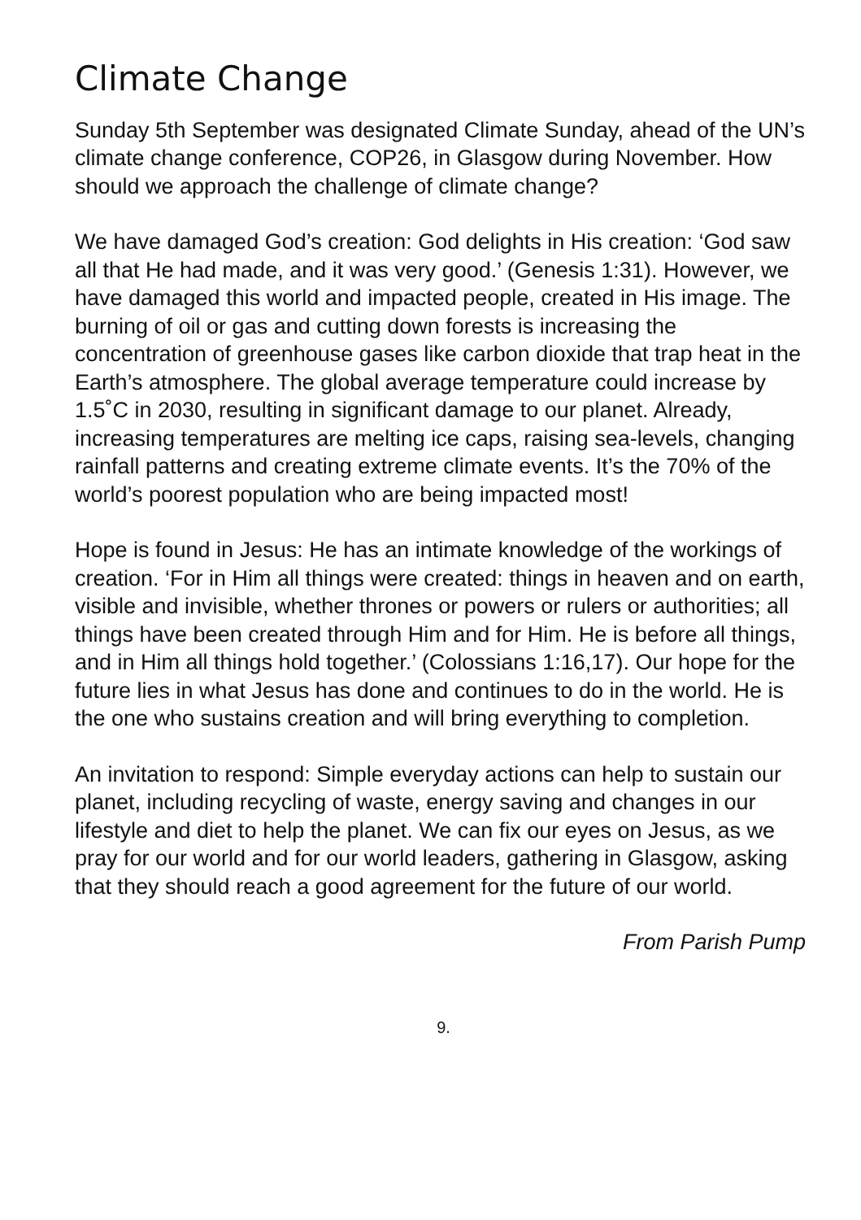Climate Change
Sunday 5th September was designated Climate Sunday, ahead of the UN’s climate change conference, COP26, in Glasgow during November. How should we approach the challenge of climate change?
We have damaged God’s creation: God delights in His creation: ‘God saw all that He had made, and it was very good.’ (Genesis 1:31). However, we have damaged this world and impacted people, created in His image. The burning of oil or gas and cutting down forests is increasing the concentration of greenhouse gases like carbon dioxide that trap heat in the Earth’s atmosphere. The global average temperature could increase by 1.5˚C in 2030, resulting in significant damage to our planet. Already, increasing temperatures are melting ice caps, raising sea-levels, changing rainfall patterns and creating extreme climate events. It’s the 70% of the world’s poorest population who are being impacted most!
Hope is found in Jesus: He has an intimate knowledge of the workings of creation. ‘For in Him all things were created: things in heaven and on earth, visible and invisible, whether thrones or powers or rulers or authorities; all things have been created through Him and for Him. He is before all things, and in Him all things hold together.’ (Colossians 1:16,17). Our hope for the future lies in what Jesus has done and continues to do in the world. He is the one who sustains creation and will bring everything to completion.
An invitation to respond: Simple everyday actions can help to sustain our planet, including recycling of waste, energy saving and changes in our lifestyle and diet to help the planet. We can fix our eyes on Jesus, as we pray for our world and for our world leaders, gathering in Glasgow, asking that they should reach a good agreement for the future of our world.
From Parish Pump
9.